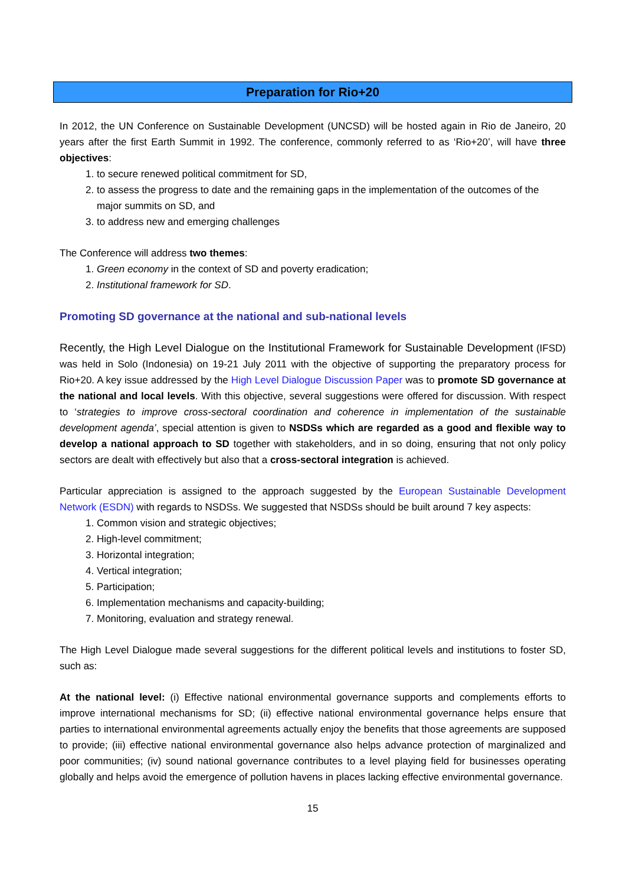Preparation for Rio+20
In 2012, the UN Conference on Sustainable Development (UNCSD) will be hosted again in Rio de Janeiro, 20 years after the first Earth Summit in 1992. The conference, commonly referred to as ‘Rio+20’, will have three objectives:
1. to secure renewed political commitment for SD,
2. to assess the progress to date and the remaining gaps in the implementation of the outcomes of the major summits on SD, and
3. to address new and emerging challenges
The Conference will address two themes:
1. Green economy in the context of SD and poverty eradication;
2. Institutional framework for SD.
Promoting SD governance at the national and sub-national levels
Recently, the High Level Dialogue on the Institutional Framework for Sustainable Development (IFSD) was held in Solo (Indonesia) on 19-21 July 2011 with the objective of supporting the preparatory process for Rio+20. A key issue addressed by the High Level Dialogue Discussion Paper was to promote SD governance at the national and local levels. With this objective, several suggestions were offered for discussion. With respect to ‘strategies to improve cross-sectoral coordination and coherence in implementation of the sustainable development agenda’, special attention is given to NSDSs which are regarded as a good and flexible way to develop a national approach to SD together with stakeholders, and in so doing, ensuring that not only policy sectors are dealt with effectively but also that a cross-sectoral integration is achieved.
Particular appreciation is assigned to the approach suggested by the European Sustainable Development Network (ESDN) with regards to NSDSs. We suggested that NSDSs should be built around 7 key aspects:
1. Common vision and strategic objectives;
2. High-level commitment;
3. Horizontal integration;
4. Vertical integration;
5. Participation;
6. Implementation mechanisms and capacity-building;
7. Monitoring, evaluation and strategy renewal.
The High Level Dialogue made several suggestions for the different political levels and institutions to foster SD, such as:
At the national level: (i) Effective national environmental governance supports and complements efforts to improve international mechanisms for SD; (ii) effective national environmental governance helps ensure that parties to international environmental agreements actually enjoy the benefits that those agreements are supposed to provide; (iii) effective national environmental governance also helps advance protection of marginalized and poor communities; (iv) sound national governance contributes to a level playing field for businesses operating globally and helps avoid the emergence of pollution havens in places lacking effective environmental governance.
15